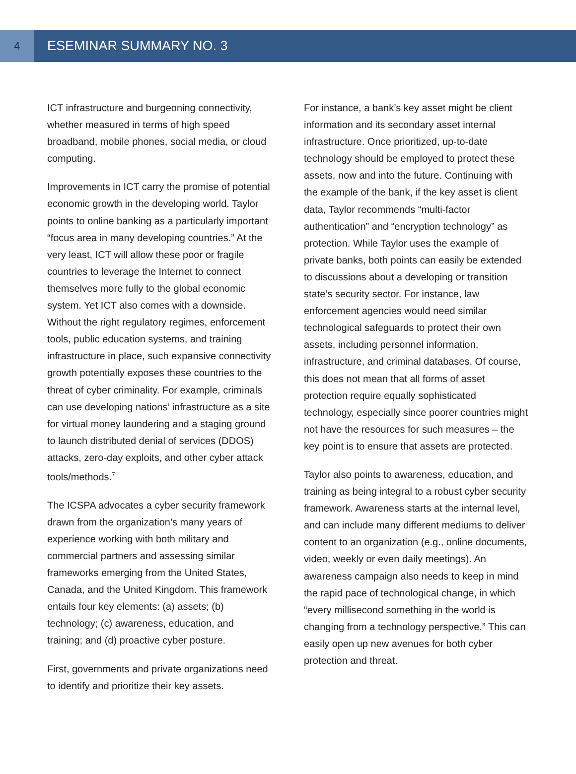4
ESEMINAR SUMMARY NO. 3
ICT infrastructure and burgeoning connectivity, whether measured in terms of high speed broadband, mobile phones, social media, or cloud computing.
Improvements in ICT carry the promise of potential economic growth in the developing world. Taylor points to online banking as a particularly important “focus area in many developing countries.” At the very least, ICT will allow these poor or fragile countries to leverage the Internet to connect themselves more fully to the global economic system. Yet ICT also comes with a downside. Without the right regulatory regimes, enforcement tools, public education systems, and training infrastructure in place, such expansive connectivity growth potentially exposes these countries to the threat of cyber criminality. For example, criminals can use developing nations’ infrastructure as a site for virtual money laundering and a staging ground to launch distributed denial of services (DDOS) attacks, zero-day exploits, and other cyber attack tools/methods.<sup>7</sup>
The ICSPA advocates a cyber security framework drawn from the organization’s many years of experience working with both military and commercial partners and assessing similar frameworks emerging from the United States, Canada, and the United Kingdom. This framework entails four key elements: (a) assets; (b) technology; (c) awareness, education, and training; and (d) proactive cyber posture.
First, governments and private organizations need to identify and prioritize their key assets.
For instance, a bank’s key asset might be client information and its secondary asset internal infrastructure. Once prioritized, up-to-date technology should be employed to protect these assets, now and into the future. Continuing with the example of the bank, if the key asset is client data, Taylor recommends “multi-factor authentication” and “encryption technology” as protection. While Taylor uses the example of private banks, both points can easily be extended to discussions about a developing or transition state’s security sector. For instance, law enforcement agencies would need similar technological safeguards to protect their own assets, including personnel information, infrastructure, and criminal databases. Of course, this does not mean that all forms of asset protection require equally sophisticated technology, especially since poorer countries might not have the resources for such measures – the key point is to ensure that assets are protected.
Taylor also points to awareness, education, and training as being integral to a robust cyber security framework. Awareness starts at the internal level, and can include many different mediums to deliver content to an organization (e.g., online documents, video, weekly or even daily meetings). An awareness campaign also needs to keep in mind the rapid pace of technological change, in which “every millisecond something in the world is changing from a technology perspective.” This can easily open up new avenues for both cyber protection and threat.